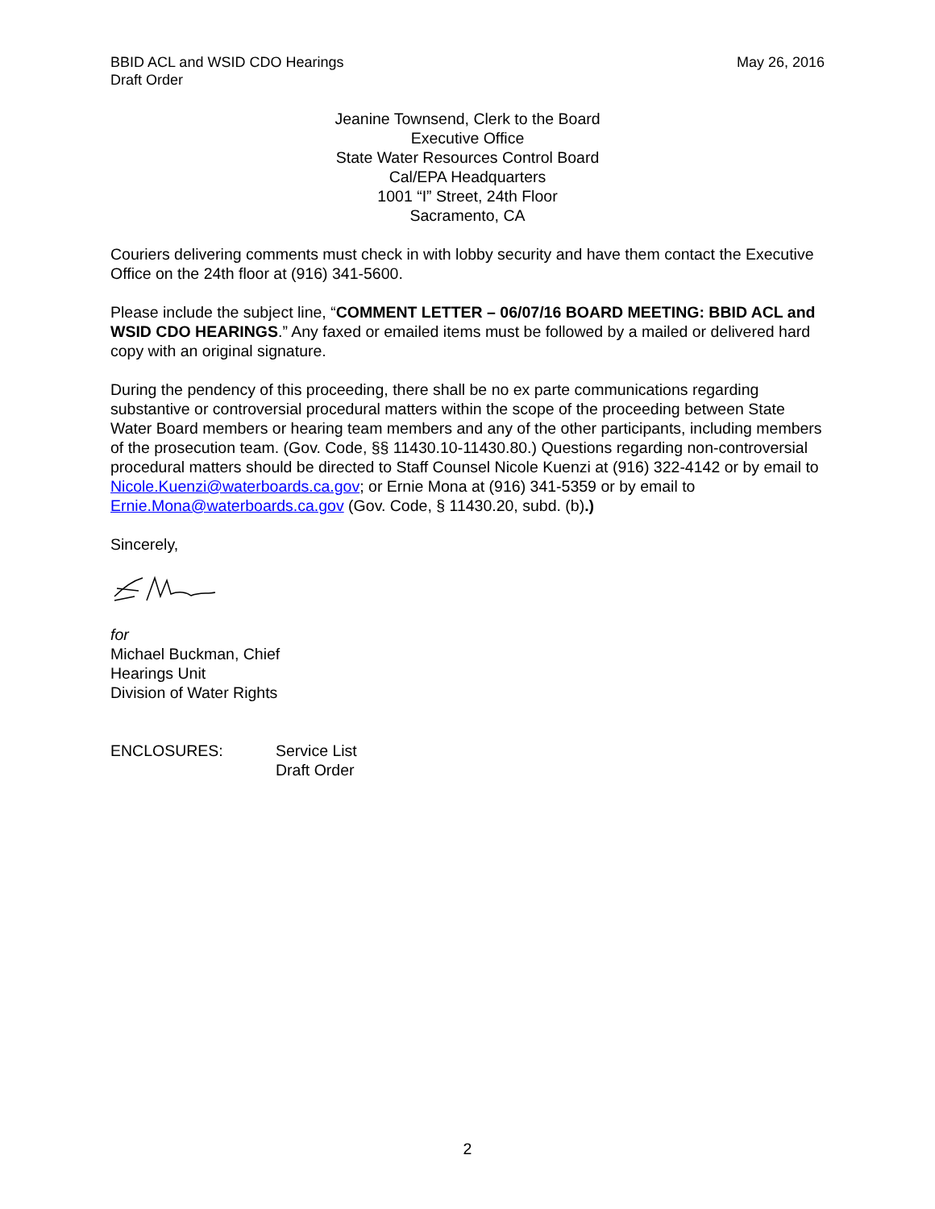BBID ACL and WSID CDO Hearings
Draft Order
May 26, 2016
Jeanine Townsend, Clerk to the Board
Executive Office
State Water Resources Control Board
Cal/EPA Headquarters
1001 “I” Street, 24th Floor
Sacramento, CA
Couriers delivering comments must check in with lobby security and have them contact the Executive Office on the 24th floor at (916) 341-5600.
Please include the subject line, “COMMENT LETTER – 06/07/16 BOARD MEETING: BBID ACL and WSID CDO HEARINGS.” Any faxed or emailed items must be followed by a mailed or delivered hard copy with an original signature.
During the pendency of this proceeding, there shall be no ex parte communications regarding substantive or controversial procedural matters within the scope of the proceeding between State Water Board members or hearing team members and any of the other participants, including members of the prosecution team. (Gov. Code, §§ 11430.10-11430.80.) Questions regarding non-controversial procedural matters should be directed to Staff Counsel Nicole Kuenzi at (916) 322-4142 or by email to Nicole.Kuenzi@waterboards.ca.gov; or Ernie Mona at (916) 341-5359 or by email to Ernie.Mona@waterboards.ca.gov (Gov. Code, § 11430.20, subd. (b).)
Sincerely,
for
Michael Buckman, Chief
Hearings Unit
Division of Water Rights
ENCLOSURES: Service List
Draft Order
2